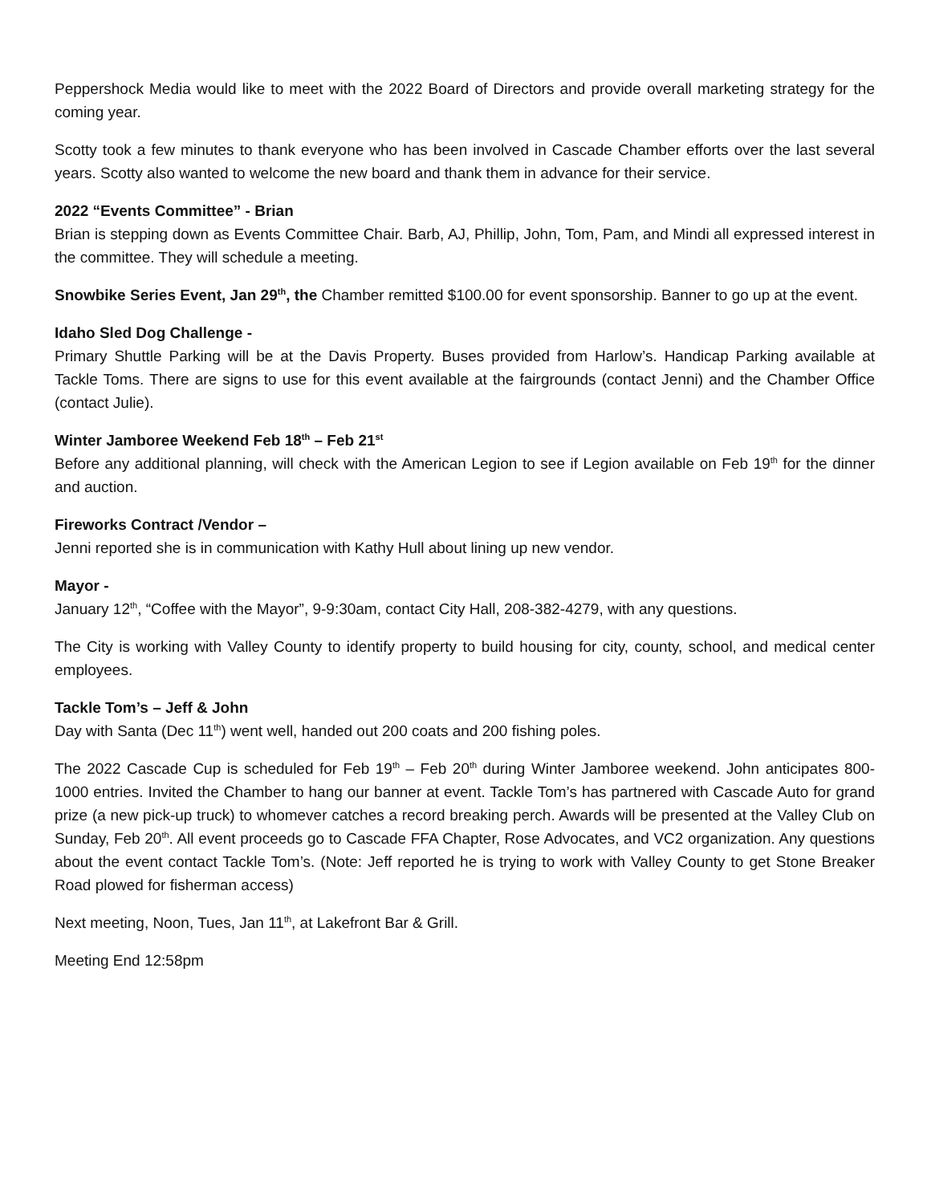Peppershock Media would like to meet with the 2022 Board of Directors and provide overall marketing strategy for the coming year.
Scotty took a few minutes to thank everyone who has been involved in Cascade Chamber efforts over the last several years. Scotty also wanted to welcome the new board and thank them in advance for their service.
2022 “Events Committee” - Brian
Brian is stepping down as Events Committee Chair. Barb, AJ, Phillip, John, Tom, Pam, and Mindi all expressed interest in the committee. They will schedule a meeting.
Snowbike Series Event, Jan 29<sup>th</sup>, the Chamber remitted $100.00 for event sponsorship. Banner to go up at the event.
Idaho Sled Dog Challenge -
Primary Shuttle Parking will be at the Davis Property. Buses provided from Harlow’s. Handicap Parking available at Tackle Toms. There are signs to use for this event available at the fairgrounds (contact Jenni) and the Chamber Office (contact Julie).
Winter Jamboree Weekend Feb 18<sup>th</sup> – Feb 21<sup>st</sup>
Before any additional planning, will check with the American Legion to see if Legion available on Feb 19<sup>th</sup> for the dinner and auction.
Fireworks Contract /Vendor –
Jenni reported she is in communication with Kathy Hull about lining up new vendor.
Mayor -
January 12<sup>th</sup>, “Coffee with the Mayor”, 9-9:30am, contact City Hall, 208-382-4279, with any questions.
The City is working with Valley County to identify property to build housing for city, county, school, and medical center employees.
Tackle Tom’s – Jeff & John
Day with Santa (Dec 11<sup>th</sup>) went well, handed out 200 coats and 200 fishing poles.
The 2022 Cascade Cup is scheduled for Feb 19<sup>th</sup> – Feb 20<sup>th</sup> during Winter Jamboree weekend. John anticipates 800-1000 entries. Invited the Chamber to hang our banner at event. Tackle Tom’s has partnered with Cascade Auto for grand prize (a new pick-up truck) to whomever catches a record breaking perch. Awards will be presented at the Valley Club on Sunday, Feb 20<sup>th</sup>. All event proceeds go to Cascade FFA Chapter, Rose Advocates, and VC2 organization. Any questions about the event contact Tackle Tom’s. (Note: Jeff reported he is trying to work with Valley County to get Stone Breaker Road plowed for fisherman access)
Next meeting, Noon, Tues, Jan 11<sup>th</sup>, at Lakefront Bar & Grill.
Meeting End 12:58pm